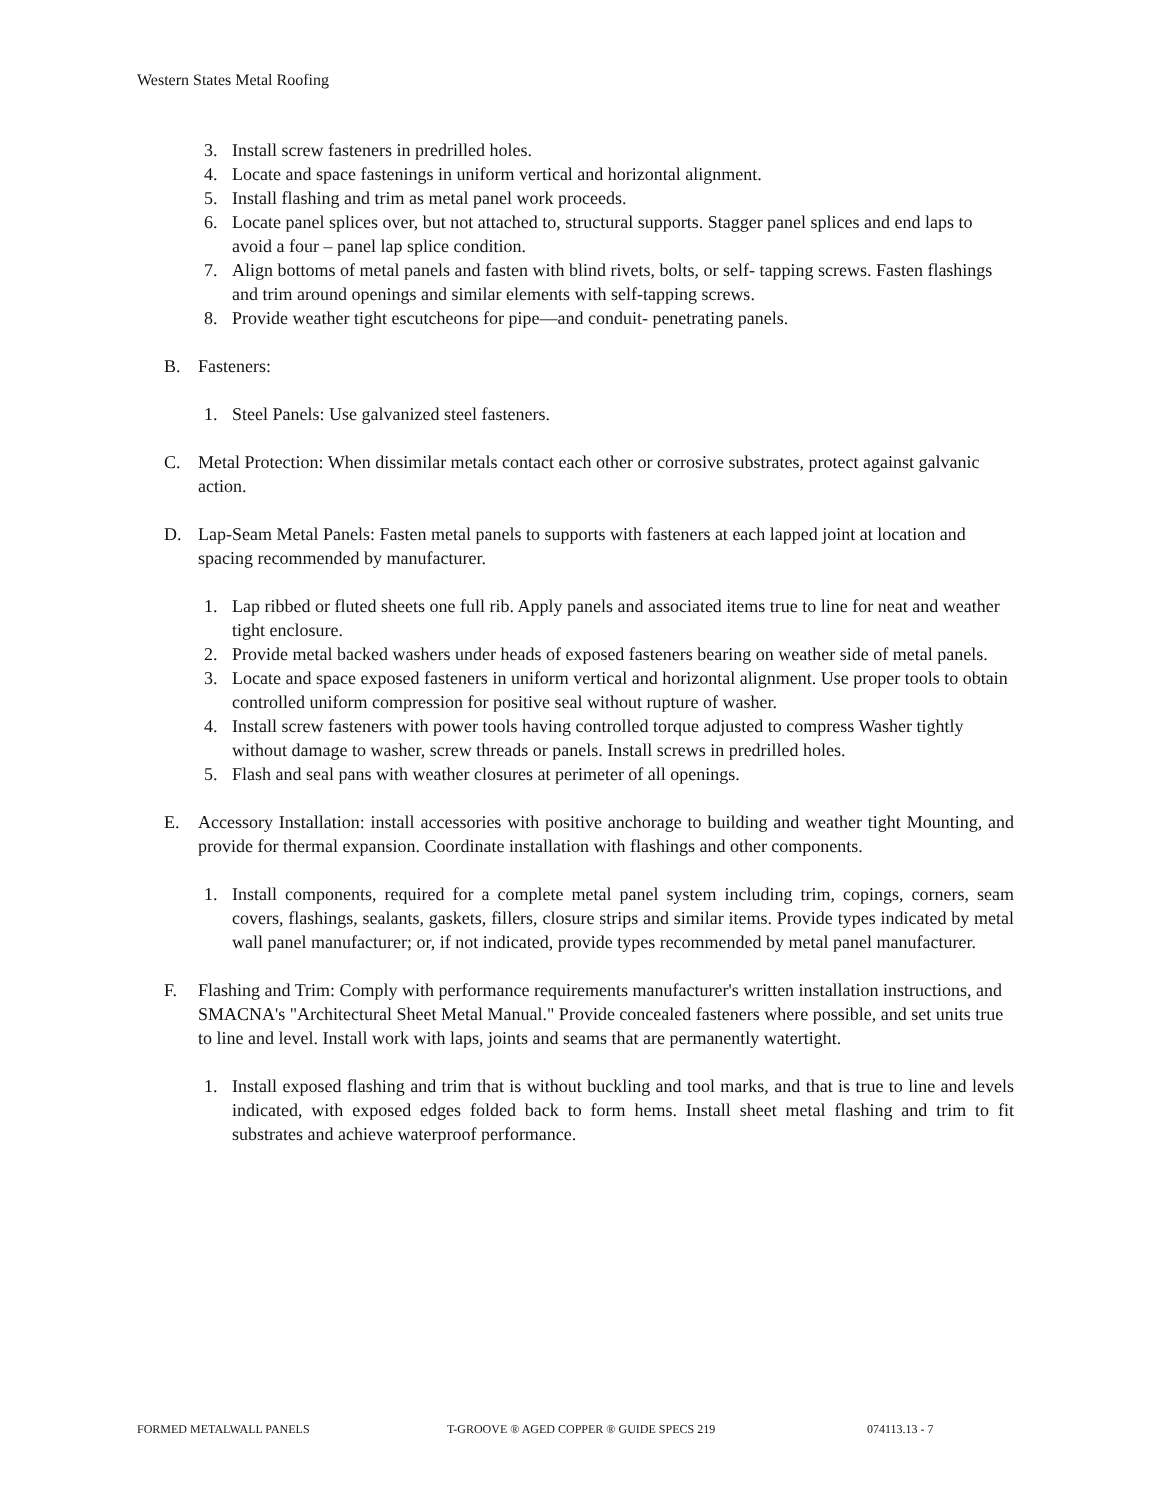Western States Metal Roofing
3. Install screw fasteners in predrilled holes.
4. Locate and space fastenings in uniform vertical and horizontal alignment.
5. Install flashing and trim as metal panel work proceeds.
6. Locate panel splices over, but not attached to, structural supports. Stagger panel splices and end laps to avoid a four – panel lap splice condition.
7. Align bottoms of metal panels and fasten with blind rivets, bolts, or self- tapping screws. Fasten flashings and trim around openings and similar elements with self-tapping screws.
8. Provide weather tight escutcheons for pipe—and conduit- penetrating panels.
B. Fasteners:
1. Steel Panels: Use galvanized steel fasteners.
C. Metal Protection: When dissimilar metals contact each other or corrosive substrates, protect against galvanic action.
D. Lap-Seam Metal Panels: Fasten metal panels to supports with fasteners at each lapped joint at location and spacing recommended by manufacturer.
1. Lap ribbed or fluted sheets one full rib. Apply panels and associated items true to line for neat and weather tight enclosure.
2. Provide metal backed washers under heads of exposed fasteners bearing on weather side of metal panels.
3. Locate and space exposed fasteners in uniform vertical and horizontal alignment. Use proper tools to obtain controlled uniform compression for positive seal without rupture of washer.
4. Install screw fasteners with power tools having controlled torque adjusted to compress Washer tightly without damage to washer, screw threads or panels. Install screws in predrilled holes.
5. Flash and seal pans with weather closures at perimeter of all openings.
E. Accessory Installation: install accessories with positive anchorage to building and weather tight Mounting, and provide for thermal expansion. Coordinate installation with flashings and other components.
1. Install components, required for a complete metal panel system including trim, copings, corners, seam covers, flashings, sealants, gaskets, fillers, closure strips and similar items. Provide types indicated by metal wall panel manufacturer; or, if not indicated, provide types recommended by metal panel manufacturer.
F. Flashing and Trim: Comply with performance requirements manufacturer's written installation instructions, and SMACNA's "Architectural Sheet Metal Manual." Provide concealed fasteners where possible, and set units true to line and level. Install work with laps, joints and seams that are permanently watertight.
1. Install exposed flashing and trim that is without buckling and tool marks, and that is true to line and levels indicated, with exposed edges folded back to form hems. Install sheet metal flashing and trim to fit substrates and achieve waterproof performance.
FORMED METALWALL PANELS T-GROOVE ® AGED COPPER ® GUIDE SPECS 219 074113.13 - 7